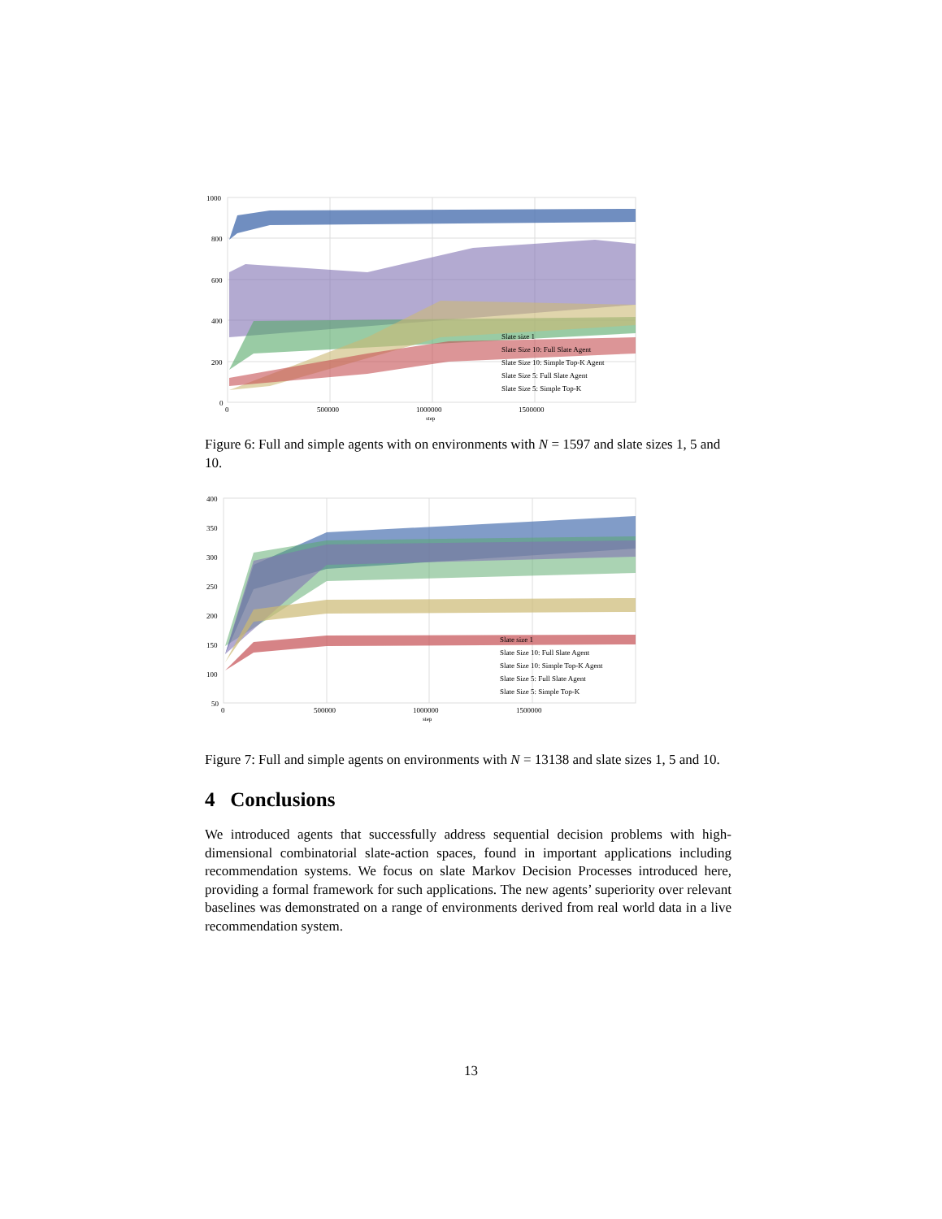1000
800
600
400
200
0
0
500000
1000000
1500000
step
Slate size 1
Slate Size 10: Full Slate Agent
Slate Size 10: Simple Top-K Agent
Slate Size 5: Full Slate Agent
Slate Size 5: Simple Top-K
Figure 6: Full and simple agents with on environments with N = 1597 and slate sizes 1, 5 and 10.
400
350
300
250
200
150
100
50
0
500000
1000000
1500000
step
Slate size 1
Slate Size 10: Full Slate Agent
Slate Size 10: Simple Top-K Agent
Slate Size 5: Full Slate Agent
Slate Size 5: Simple Top-K
Figure 7: Full and simple agents on environments with N = 13138 and slate sizes 1, 5 and 10.
4 Conclusions
We introduced agents that successfully address sequential decision problems with high-dimensional combinatorial slate-action spaces, found in important applications including recommendation systems. We focus on slate Markov Decision Processes introduced here, providing a formal framework for such applications. The new agents’ superiority over relevant baselines was demonstrated on a range of environments derived from real world data in a live recommendation system.
13